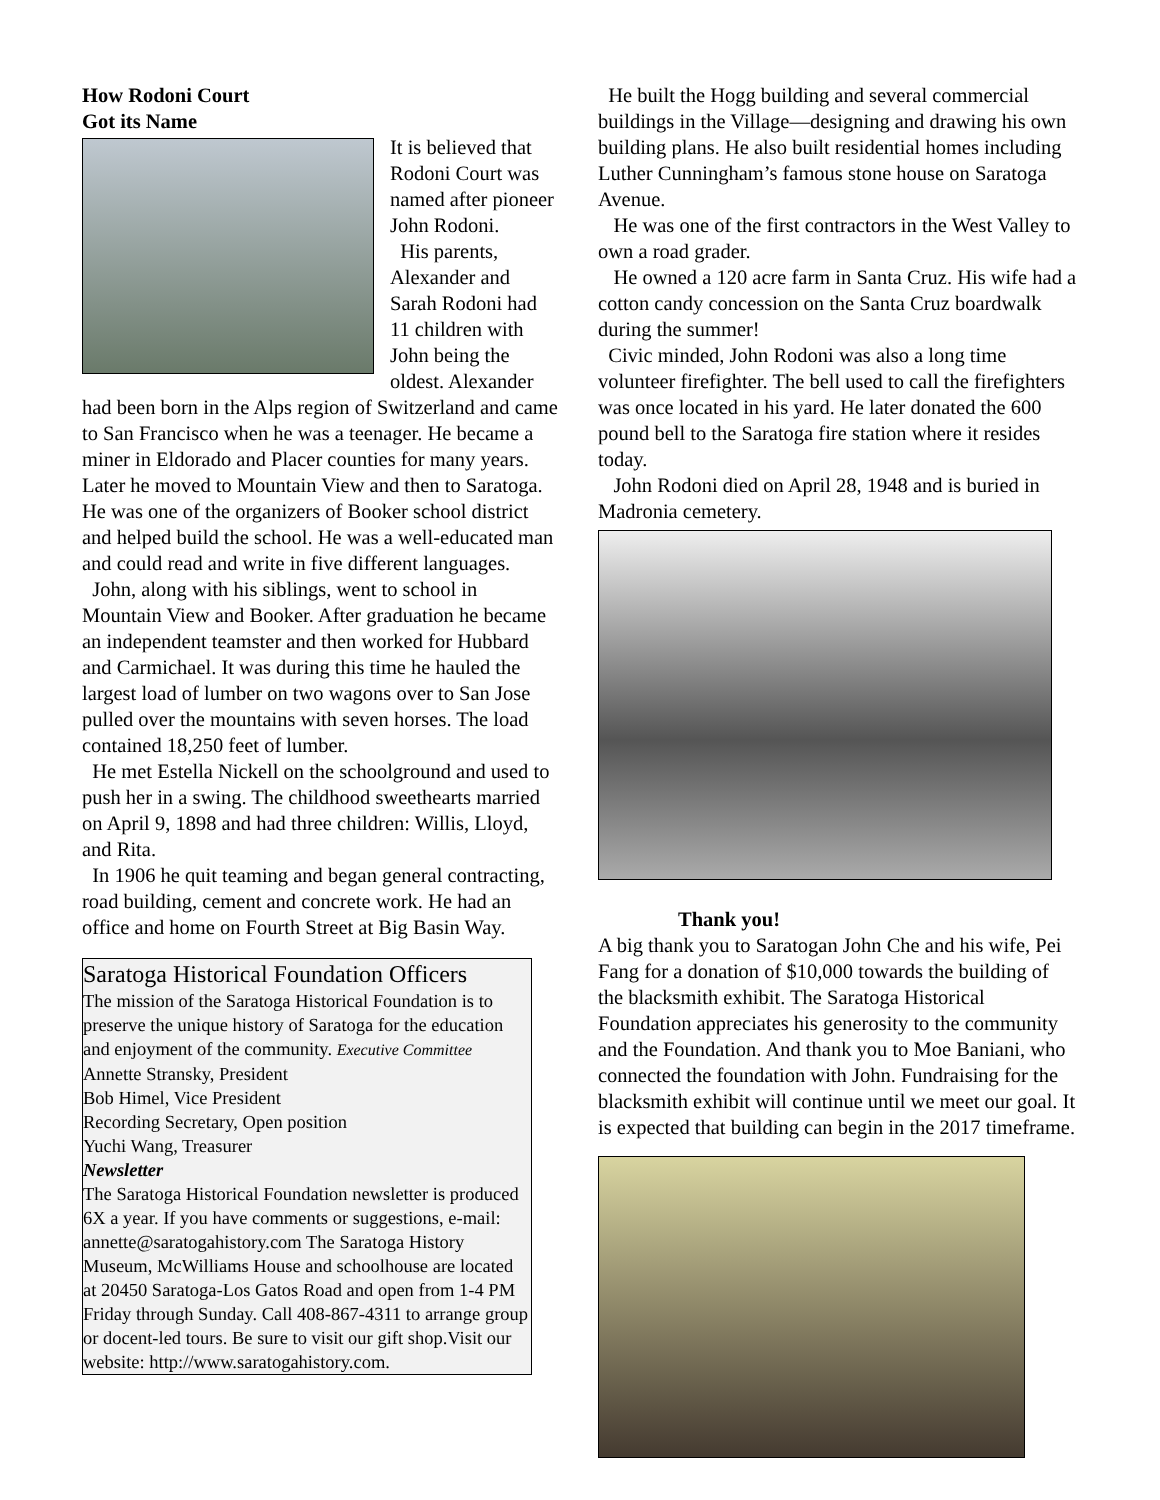How Rodoni Court
Got its Name
It is believed that Rodoni Court was named after pioneer John Rodoni.
His parents, Alexander and Sarah Rodoni had 11 children with John being the oldest. Alexander had been born in the Alps region of Switzerland and came to San Francisco when he was a teenager. He became a miner in Eldorado and Placer counties for many years. Later he moved to Mountain View and then to Saratoga. He was one of the organizers of Booker school district and helped build the school. He was a well-educated man and could read and write in five different languages.
John, along with his siblings, went to school in Mountain View and Booker. After graduation he became an independent teamster and then worked for Hubbard and Carmichael. It was during this time he hauled the largest load of lumber on two wagons over to San Jose pulled over the mountains with seven horses. The load contained 18,250 feet of lumber.
He met Estella Nickell on the schoolground and used to push her in a swing. The childhood sweethearts married on April 9, 1898 and had three children: Willis, Lloyd, and Rita.
In 1906 he quit teaming and began general contracting, road building, cement and concrete work. He had an office and home on Fourth Street at Big Basin Way.
Saratoga Historical Foundation Officers
The mission of the Saratoga Historical Foundation is to preserve the unique history of Saratoga for the education and enjoyment of the community. Executive Committee
Annette Stransky, President
Bob Himel, Vice President
Recording Secretary, Open position
Yuchi Wang, Treasurer
Newsletter
The Saratoga Historical Foundation newsletter is produced 6X a year. If you have comments or suggestions, e-mail: annette@saratogahistory.com The Saratoga History Museum, McWilliams House and schoolhouse are located at 20450 Saratoga-Los Gatos Road and open from 1-4 PM Friday through Sunday. Call 408-867-4311 to arrange group or docent-led tours. Be sure to visit our gift shop.Visit our website: http://www.saratogahistory.com.
He built the Hogg building and several commercial buildings in the Village—designing and drawing his own building plans. He also built residential homes including Luther Cunningham’s famous stone house on Saratoga Avenue.
He was one of the first contractors in the West Valley to own a road grader.
He owned a 120 acre farm in Santa Cruz. His wife had a cotton candy concession on the Santa Cruz boardwalk during the summer!
Civic minded, John Rodoni was also a long time volunteer firefighter. The bell used to call the firefighters was once located in his yard. He later donated the 600 pound bell to the Saratoga fire station where it resides today.
John Rodoni died on April 28, 1948 and is buried in Madronia cemetery.
Thank you!
A big thank you to Saratogan John Che and his wife, Pei Fang for a donation of $10,000 towards the building of the blacksmith exhibit. The Saratoga Historical Foundation appreciates his generosity to the community and the Foundation. And thank you to Moe Baniani, who connected the foundation with John. Fundraising for the blacksmith exhibit will continue until we meet our goal. It is expected that building can begin in the 2017 timeframe.